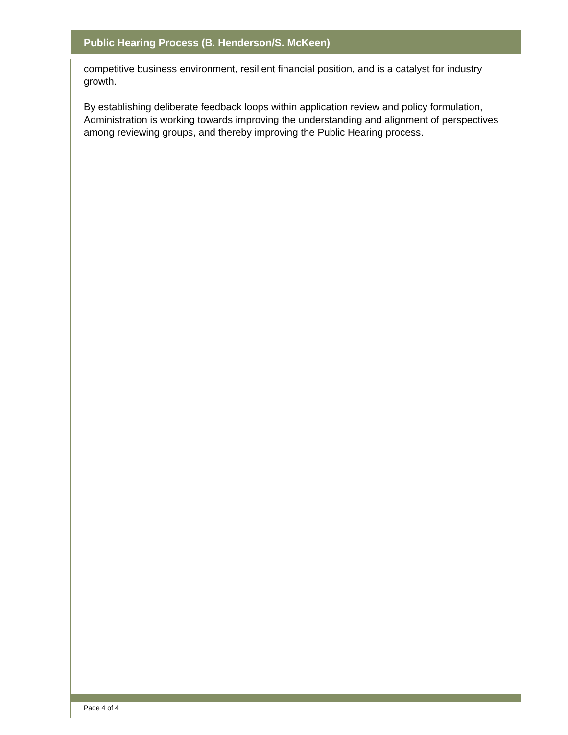Public Hearing Process (B. Henderson/S. McKeen)
competitive business environment, resilient financial position, and is a catalyst for industry growth.
By establishing deliberate feedback loops within application review and policy formulation, Administration is working towards improving the understanding and alignment of perspectives among reviewing groups, and thereby improving the Public Hearing process.
Page 4 of 4